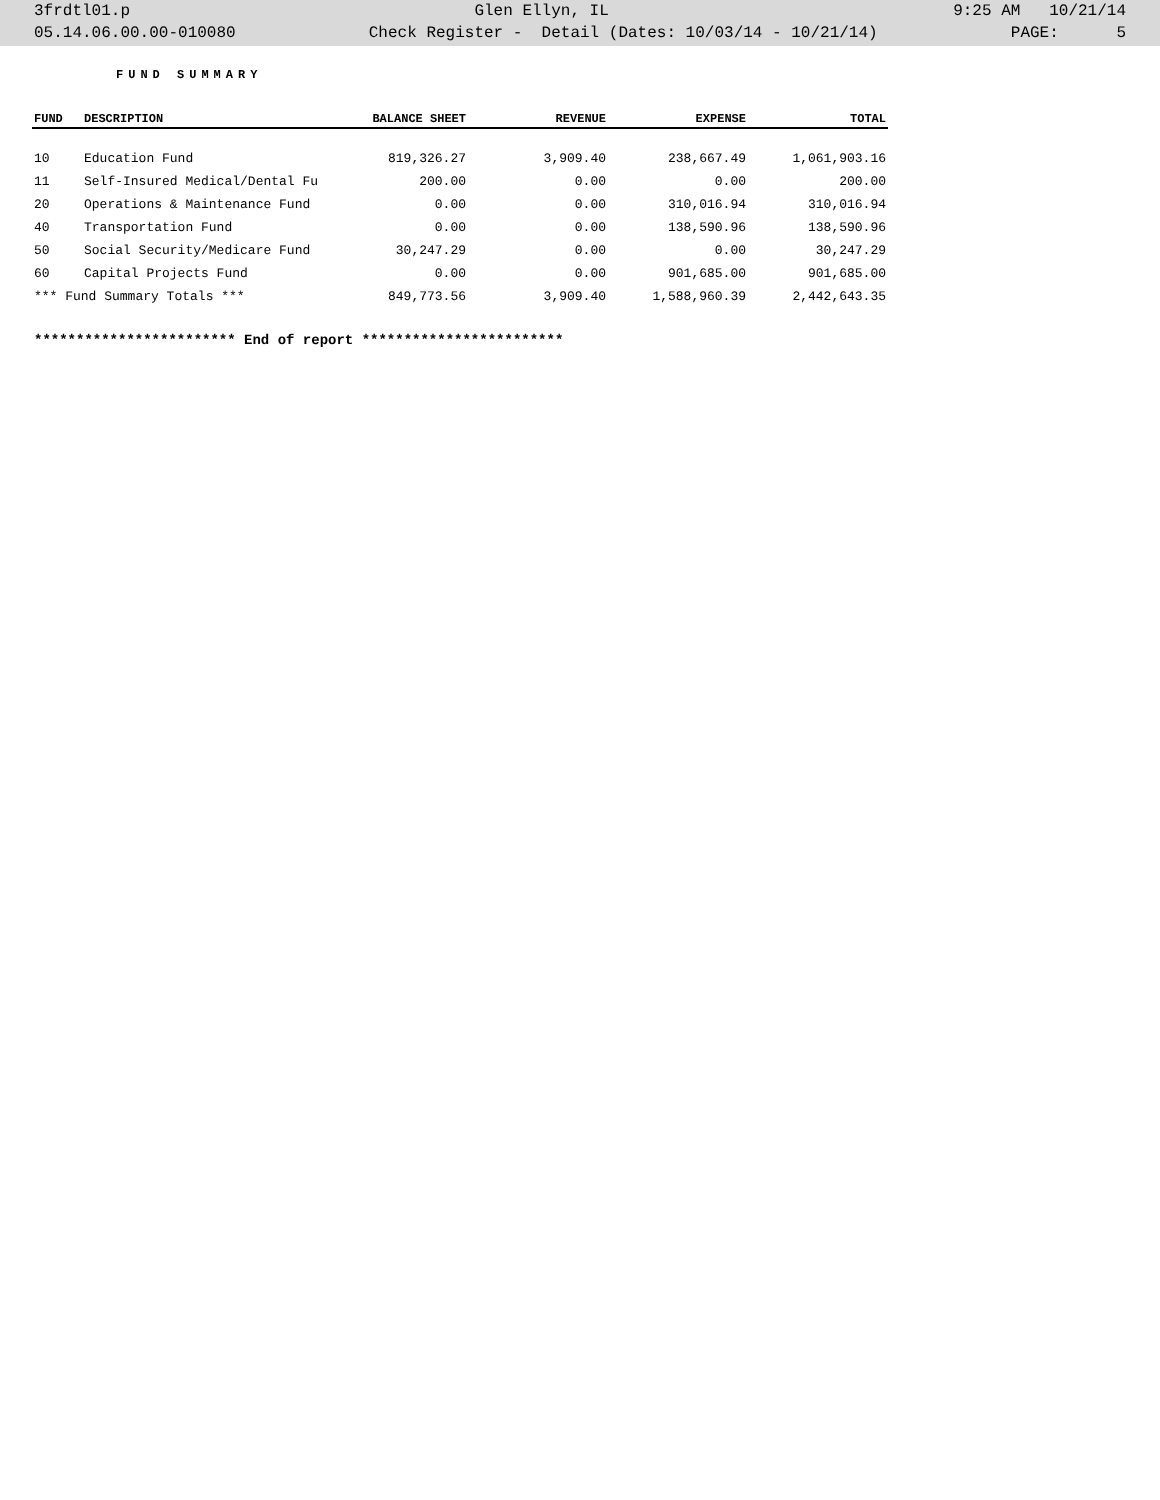3frdtl01.p Glen Ellyn, IL 9:25 AM 10/21/14
05.14.06.00.00-010080 Check Register - Detail (Dates: 10/03/14 - 10/21/14) PAGE: 5
FUND SUMMARY
| FUND | DESCRIPTION | BALANCE SHEET | REVENUE | EXPENSE | TOTAL |
| --- | --- | --- | --- | --- | --- |
| 10 | Education Fund | 819,326.27 | 3,909.40 | 238,667.49 | 1,061,903.16 |
| 11 | Self-Insured Medical/Dental Fu | 200.00 | 0.00 | 0.00 | 200.00 |
| 20 | Operations & Maintenance Fund | 0.00 | 0.00 | 310,016.94 | 310,016.94 |
| 40 | Transportation Fund | 0.00 | 0.00 | 138,590.96 | 138,590.96 |
| 50 | Social Security/Medicare Fund | 30,247.29 | 0.00 | 0.00 | 30,247.29 |
| 60 | Capital Projects Fund | 0.00 | 0.00 | 901,685.00 | 901,685.00 |
| *** Fund Summary Totals *** | | 849,773.56 | 3,909.40 | 1,588,960.39 | 2,442,643.35 |
************************ End of report ************************